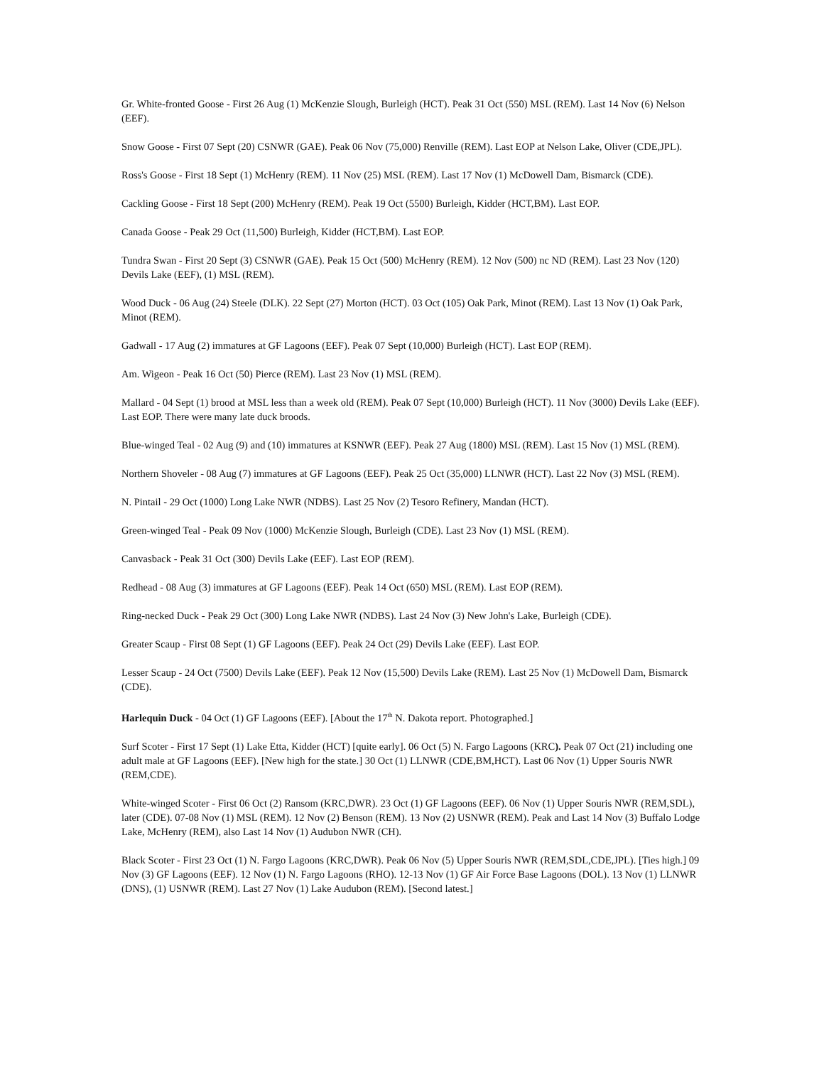Gr. White-fronted Goose - First 26 Aug (1) McKenzie Slough, Burleigh (HCT). Peak 31 Oct (550) MSL (REM). Last 14 Nov (6) Nelson (EEF).
Snow Goose - First 07 Sept (20) CSNWR (GAE). Peak 06 Nov (75,000) Renville (REM). Last EOP at Nelson Lake, Oliver (CDE,JPL).
Ross's Goose - First 18 Sept (1) McHenry (REM). 11 Nov (25) MSL (REM). Last 17 Nov (1) McDowell Dam, Bismarck (CDE).
Cackling Goose - First 18 Sept (200) McHenry (REM). Peak 19 Oct (5500) Burleigh, Kidder (HCT,BM). Last EOP.
Canada Goose - Peak 29 Oct (11,500) Burleigh, Kidder (HCT,BM). Last EOP.
Tundra Swan - First 20 Sept (3) CSNWR (GAE). Peak 15 Oct (500) McHenry (REM). 12 Nov (500) nc ND (REM). Last 23 Nov (120) Devils Lake (EEF), (1) MSL (REM).
Wood Duck - 06 Aug (24) Steele (DLK). 22 Sept (27) Morton (HCT). 03 Oct (105) Oak Park, Minot (REM). Last 13 Nov (1) Oak Park, Minot (REM).
Gadwall - 17 Aug (2) immatures at GF Lagoons (EEF). Peak 07 Sept (10,000) Burleigh (HCT). Last EOP (REM).
Am. Wigeon - Peak 16 Oct (50) Pierce (REM). Last 23 Nov (1) MSL (REM).
Mallard - 04 Sept (1) brood at MSL less than a week old (REM). Peak 07 Sept (10,000) Burleigh (HCT). 11 Nov (3000) Devils Lake (EEF). Last EOP. There were many late duck broods.
Blue-winged Teal - 02 Aug (9) and (10) immatures at KSNWR (EEF). Peak 27 Aug (1800) MSL (REM). Last 15 Nov (1) MSL (REM).
Northern Shoveler - 08 Aug (7) immatures at GF Lagoons (EEF). Peak 25 Oct (35,000) LLNWR (HCT). Last 22 Nov (3) MSL (REM).
N. Pintail - 29 Oct (1000) Long Lake NWR (NDBS). Last 25 Nov (2) Tesoro Refinery, Mandan (HCT).
Green-winged Teal - Peak 09 Nov (1000) McKenzie Slough, Burleigh (CDE). Last 23 Nov (1) MSL (REM).
Canvasback - Peak 31 Oct (300) Devils Lake (EEF). Last EOP (REM).
Redhead - 08 Aug (3) immatures at GF Lagoons (EEF). Peak 14 Oct (650) MSL (REM). Last EOP (REM).
Ring-necked Duck - Peak 29 Oct (300) Long Lake NWR (NDBS). Last 24 Nov (3) New John's Lake, Burleigh (CDE).
Greater Scaup - First 08 Sept (1) GF Lagoons (EEF). Peak 24 Oct (29) Devils Lake (EEF). Last EOP.
Lesser Scaup - 24 Oct (7500) Devils Lake (EEF). Peak 12 Nov (15,500) Devils Lake (REM). Last 25 Nov (1) McDowell Dam, Bismarck (CDE).
Harlequin Duck - 04 Oct (1) GF Lagoons (EEF). [About the 17<sup>th</sup> N. Dakota report. Photographed.]
Surf Scoter - First 17 Sept (1) Lake Etta, Kidder (HCT) [quite early]. 06 Oct (5) N. Fargo Lagoons (KRC). Peak 07 Oct (21) including one adult male at GF Lagoons (EEF). [New high for the state.] 30 Oct (1) LLNWR (CDE,BM,HCT). Last 06 Nov (1) Upper Souris NWR (REM,CDE).
White-winged Scoter - First 06 Oct (2) Ransom (KRC,DWR). 23 Oct (1) GF Lagoons (EEF). 06 Nov (1) Upper Souris NWR (REM,SDL), later (CDE). 07-08 Nov (1) MSL (REM). 12 Nov (2) Benson (REM). 13 Nov (2) USNWR (REM). Peak and Last 14 Nov (3) Buffalo Lodge Lake, McHenry (REM), also Last 14 Nov (1) Audubon NWR (CH).
Black Scoter - First 23 Oct (1) N. Fargo Lagoons (KRC,DWR). Peak 06 Nov (5) Upper Souris NWR (REM,SDL,CDE,JPL). [Ties high.] 09 Nov (3) GF Lagoons (EEF). 12 Nov (1) N. Fargo Lagoons (RHO). 12-13 Nov (1) GF Air Force Base Lagoons (DOL). 13 Nov (1) LLNWR (DNS), (1) USNWR (REM). Last 27 Nov (1) Lake Audubon (REM). [Second latest.]